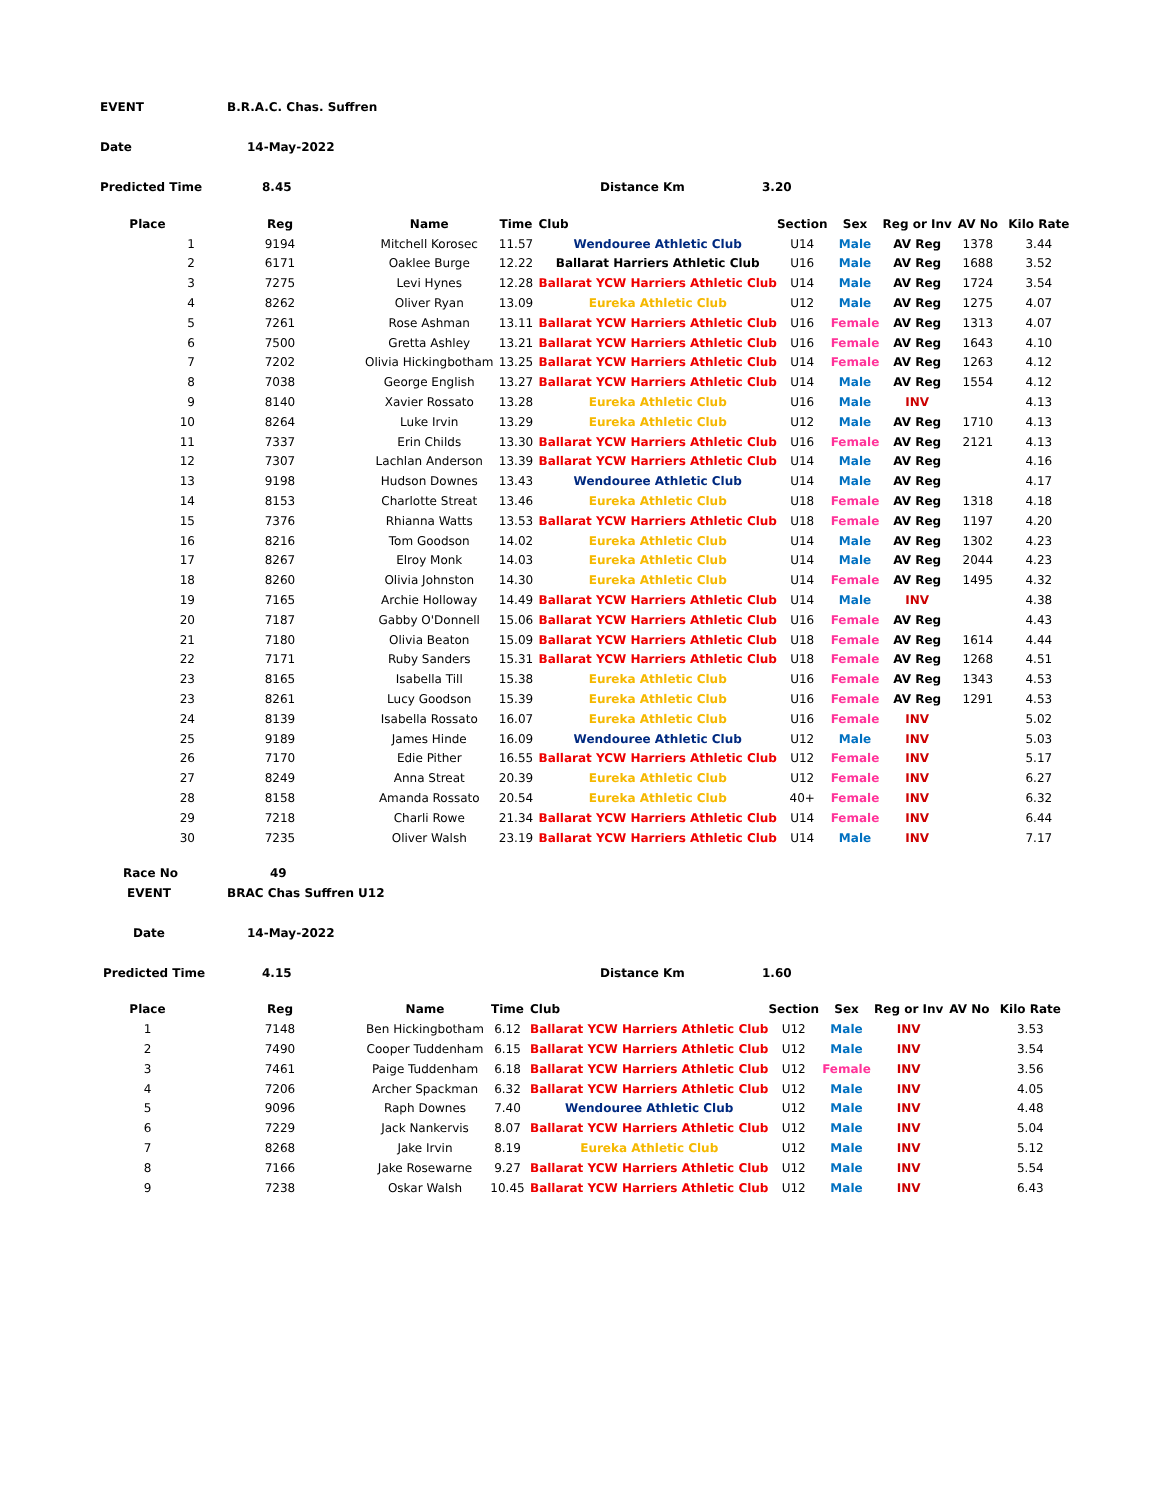EVENT B.R.A.C. Chas. Suffren
Date 14-May-2022
Predicted Time 8.45 Distance Km 3.20
| Place | Reg | Name | Time | Club | Section | Sex | Reg or Inv | AV No | Kilo Rate |
| --- | --- | --- | --- | --- | --- | --- | --- | --- | --- |
| 1 | 9194 | Mitchell Korosec | 11.57 | Wendouree Athletic Club | U14 | Male | AV Reg | 1378 | 3.44 |
| 2 | 6171 | Oaklee Burge | 12.22 | Ballarat Harriers Athletic Club | U16 | Male | AV Reg | 1688 | 3.52 |
| 3 | 7275 | Levi Hynes | 12.28 | Ballarat YCW Harriers Athletic Club | U14 | Male | AV Reg | 1724 | 3.54 |
| 4 | 8262 | Oliver Ryan | 13.09 | Eureka Athletic Club | U12 | Male | AV Reg | 1275 | 4.07 |
| 5 | 7261 | Rose Ashman | 13.11 | Ballarat YCW Harriers Athletic Club | U16 | Female | AV Reg | 1313 | 4.07 |
| 6 | 7500 | Gretta Ashley | 13.21 | Ballarat YCW Harriers Athletic Club | U16 | Female | AV Reg | 1643 | 4.10 |
| 7 | 7202 | Olivia Hickingbotham | 13.25 | Ballarat YCW Harriers Athletic Club | U14 | Female | AV Reg | 1263 | 4.12 |
| 8 | 7038 | George English | 13.27 | Ballarat YCW Harriers Athletic Club | U14 | Male | AV Reg | 1554 | 4.12 |
| 9 | 8140 | Xavier Rossato | 13.28 | Eureka Athletic Club | U16 | Male | INV | | 4.13 |
| 10 | 8264 | Luke Irvin | 13.29 | Eureka Athletic Club | U12 | Male | AV Reg | 1710 | 4.13 |
| 11 | 7337 | Erin Childs | 13.30 | Ballarat YCW Harriers Athletic Club | U16 | Female | AV Reg | 2121 | 4.13 |
| 12 | 7307 | Lachlan Anderson | 13.39 | Ballarat YCW Harriers Athletic Club | U14 | Male | AV Reg | | 4.16 |
| 13 | 9198 | Hudson Downes | 13.43 | Wendouree Athletic Club | U14 | Male | AV Reg | | 4.17 |
| 14 | 8153 | Charlotte Streat | 13.46 | Eureka Athletic Club | U18 | Female | AV Reg | 1318 | 4.18 |
| 15 | 7376 | Rhianna Watts | 13.53 | Ballarat YCW Harriers Athletic Club | U18 | Female | AV Reg | 1197 | 4.20 |
| 16 | 8216 | Tom Goodson | 14.02 | Eureka Athletic Club | U14 | Male | AV Reg | 1302 | 4.23 |
| 17 | 8267 | Elroy Monk | 14.03 | Eureka Athletic Club | U14 | Male | AV Reg | 2044 | 4.23 |
| 18 | 8260 | Olivia Johnston | 14.30 | Eureka Athletic Club | U14 | Female | AV Reg | 1495 | 4.32 |
| 19 | 7165 | Archie Holloway | 14.49 | Ballarat YCW Harriers Athletic Club | U14 | Male | INV | | 4.38 |
| 20 | 7187 | Gabby O'Donnell | 15.06 | Ballarat YCW Harriers Athletic Club | U16 | Female | AV Reg | | 4.43 |
| 21 | 7180 | Olivia Beaton | 15.09 | Ballarat YCW Harriers Athletic Club | U18 | Female | AV Reg | 1614 | 4.44 |
| 22 | 7171 | Ruby Sanders | 15.31 | Ballarat YCW Harriers Athletic Club | U18 | Female | AV Reg | 1268 | 4.51 |
| 23 | 8165 | Isabella Till | 15.38 | Eureka Athletic Club | U16 | Female | AV Reg | 1343 | 4.53 |
| 23 | 8261 | Lucy Goodson | 15.39 | Eureka Athletic Club | U16 | Female | AV Reg | 1291 | 4.53 |
| 24 | 8139 | Isabella Rossato | 16.07 | Eureka Athletic Club | U16 | Female | INV | | 5.02 |
| 25 | 9189 | James Hinde | 16.09 | Wendouree Athletic Club | U12 | Male | INV | | 5.03 |
| 26 | 7170 | Edie Pither | 16.55 | Ballarat YCW Harriers Athletic Club | U12 | Female | INV | | 5.17 |
| 27 | 8249 | Anna Streat | 20.39 | Eureka Athletic Club | U12 | Female | INV | | 6.27 |
| 28 | 8158 | Amanda Rossato | 20.54 | Eureka Athletic Club | 40+ | Female | INV | | 6.32 |
| 29 | 7218 | Charli Rowe | 21.34 | Ballarat YCW Harriers Athletic Club | U14 | Female | INV | | 6.44 |
| 30 | 7235 | Oliver Walsh | 23.19 | Ballarat YCW Harriers Athletic Club | U14 | Male | INV | | 7.17 |
Race No 49
EVENT BRAC Chas Suffren U12
Date 14-May-2022
Predicted Time 4.15 Distance Km 1.60
| Place | Reg | Name | Time | Club | Section | Sex | Reg or Inv | AV No | Kilo Rate |
| --- | --- | --- | --- | --- | --- | --- | --- | --- | --- |
| 1 | 7148 | Ben Hickingbotham | 6.12 | Ballarat YCW Harriers Athletic Club | U12 | Male | INV | | 3.53 |
| 2 | 7490 | Cooper Tuddenham | 6.15 | Ballarat YCW Harriers Athletic Club | U12 | Male | INV | | 3.54 |
| 3 | 7461 | Paige Tuddenham | 6.18 | Ballarat YCW Harriers Athletic Club | U12 | Female | INV | | 3.56 |
| 4 | 7206 | Archer Spackman | 6.32 | Ballarat YCW Harriers Athletic Club | U12 | Male | INV | | 4.05 |
| 5 | 9096 | Raph Downes | 7.40 | Wendouree Athletic Club | U12 | Male | INV | | 4.48 |
| 6 | 7229 | Jack Nankervis | 8.07 | Ballarat YCW Harriers Athletic Club | U12 | Male | INV | | 5.04 |
| 7 | 8268 | Jake Irvin | 8.19 | Eureka Athletic Club | U12 | Male | INV | | 5.12 |
| 8 | 7166 | Jake Rosewarne | 9.27 | Ballarat YCW Harriers Athletic Club | U12 | Male | INV | | 5.54 |
| 9 | 7238 | Oskar Walsh | 10.45 | Ballarat YCW Harriers Athletic Club | U12 | Male | INV | | 6.43 |